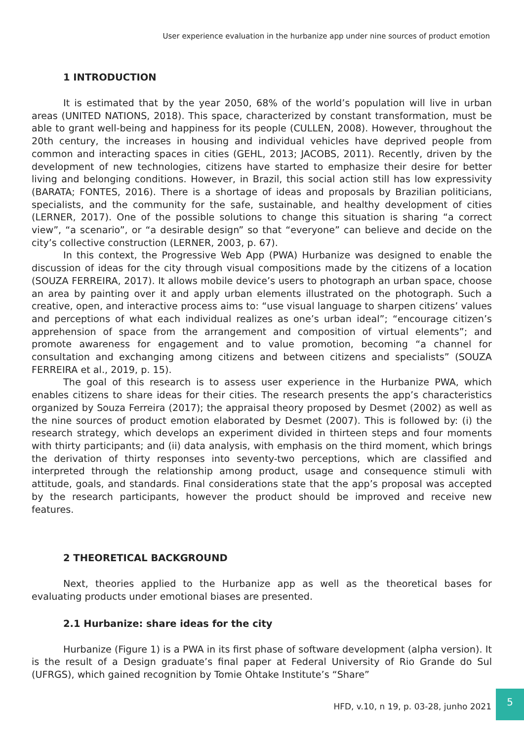User experience evaluation in the hurbanize app under nine sources of product emotion
1 INTRODUCTION
It is estimated that by the year 2050, 68% of the world’s population will live in urban areas (UNITED NATIONS, 2018). This space, characterized by constant transformation, must be able to grant well-being and happiness for its people (CULLEN, 2008). However, throughout the 20th century, the increases in housing and individual vehicles have deprived people from common and interacting spaces in cities (GEHL, 2013; JACOBS, 2011). Recently, driven by the development of new technologies, citizens have started to emphasize their desire for better living and belonging conditions. However, in Brazil, this social action still has low expressivity (BARATA; FONTES, 2016). There is a shortage of ideas and proposals by Brazilian politicians, specialists, and the community for the safe, sustainable, and healthy development of cities (LERNER, 2017). One of the possible solutions to change this situation is sharing “a correct view”, “a scenario”, or “a desirable design” so that “everyone” can believe and decide on the city’s collective construction (LERNER, 2003, p. 67).
In this context, the Progressive Web App (PWA) Hurbanize was designed to enable the discussion of ideas for the city through visual compositions made by the citizens of a location (SOUZA FERREIRA, 2017). It allows mobile device’s users to photograph an urban space, choose an area by painting over it and apply urban elements illustrated on the photograph. Such a creative, open, and interactive process aims to: “use visual language to sharpen citizens’ values and perceptions of what each individual realizes as one’s urban ideal”; “encourage citizen’s apprehension of space from the arrangement and composition of virtual elements”; and promote awareness for engagement and to value promotion, becoming “a channel for consultation and exchanging among citizens and between citizens and specialists” (SOUZA FERREIRA et al., 2019, p. 15).
The goal of this research is to assess user experience in the Hurbanize PWA, which enables citizens to share ideas for their cities. The research presents the app’s characteristics organized by Souza Ferreira (2017); the appraisal theory proposed by Desmet (2002) as well as the nine sources of product emotion elaborated by Desmet (2007). This is followed by: (i) the research strategy, which develops an experiment divided in thirteen steps and four moments with thirty participants; and (ii) data analysis, with emphasis on the third moment, which brings the derivation of thirty responses into seventy-two perceptions, which are classified and interpreted through the relationship among product, usage and consequence stimuli with attitude, goals, and standards. Final considerations state that the app’s proposal was accepted by the research participants, however the product should be improved and receive new features.
2 THEORETICAL BACKGROUND
Next, theories applied to the Hurbanize app as well as the theoretical bases for evaluating products under emotional biases are presented.
2.1 Hurbanize: share ideas for the city
Hurbanize (Figure 1) is a PWA in its first phase of software development (alpha version). It is the result of a Design graduate’s final paper at Federal University of Rio Grande do Sul (UFRGS), which gained recognition by Tomie Ohtake Institute’s “Share”
HFD, v.10, n 19, p. 03-28, junho 2021
5